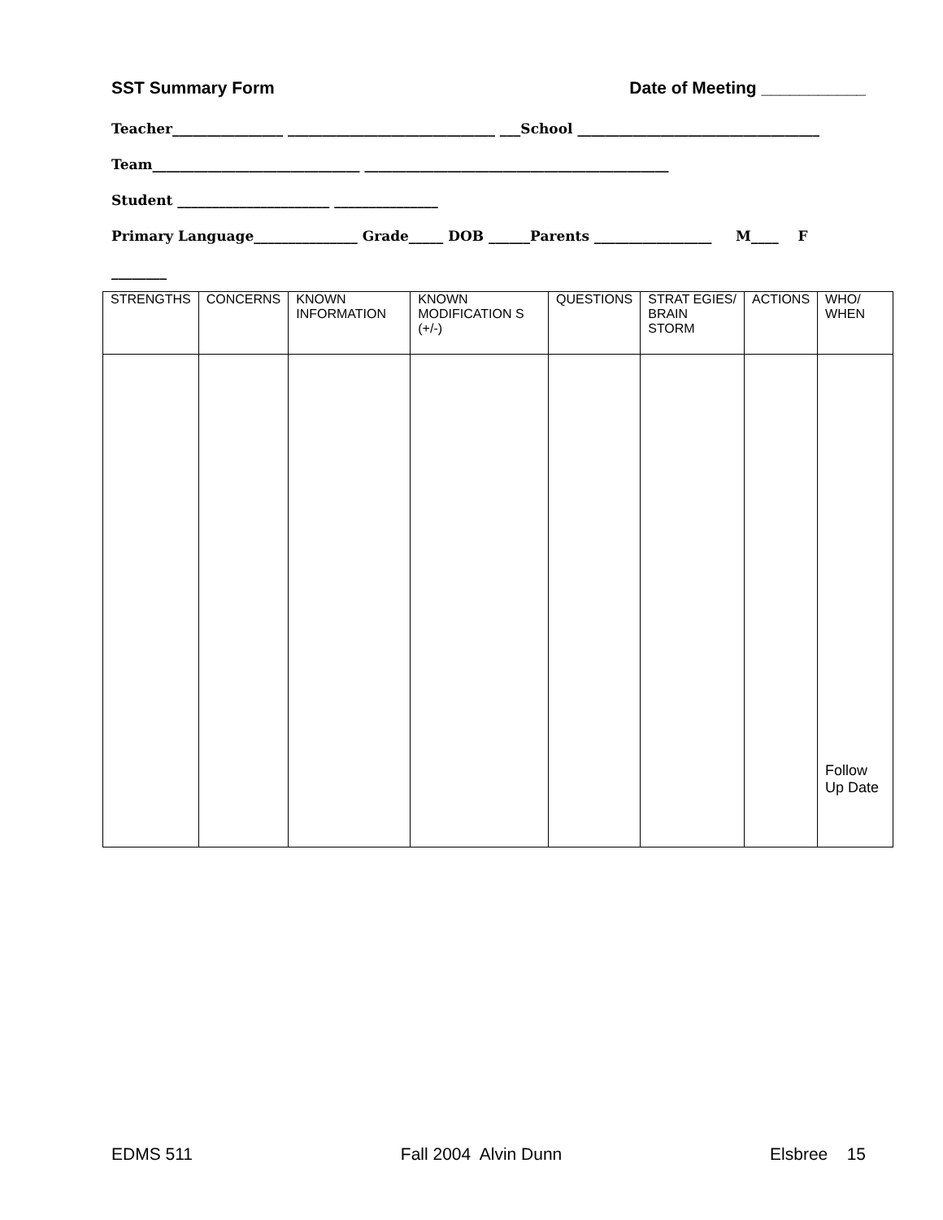SST Summary Form Date of Meeting ___________
Teacher________________ ______________________________ ___School ___________________________________
Team______________________________ ____________________________________________
Student ______________________ _______________
Primary Language_______________ Grade_____ DOB ______Parents _________________ M____ F
________
| STRENGTHS | CONCERNS | KNOWN INFORMATION | KNOWN MODIFICATION S (+/-) | QUESTIONS | STRAT EGIES/ BRAIN STORM | ACTIONS | WHO/ WHEN |
| --- | --- | --- | --- | --- | --- | --- | --- |
| | | | | | | | Follow Up Date |
EDMS 511 Fall 2004 Alvin Dunn Elsbree 15